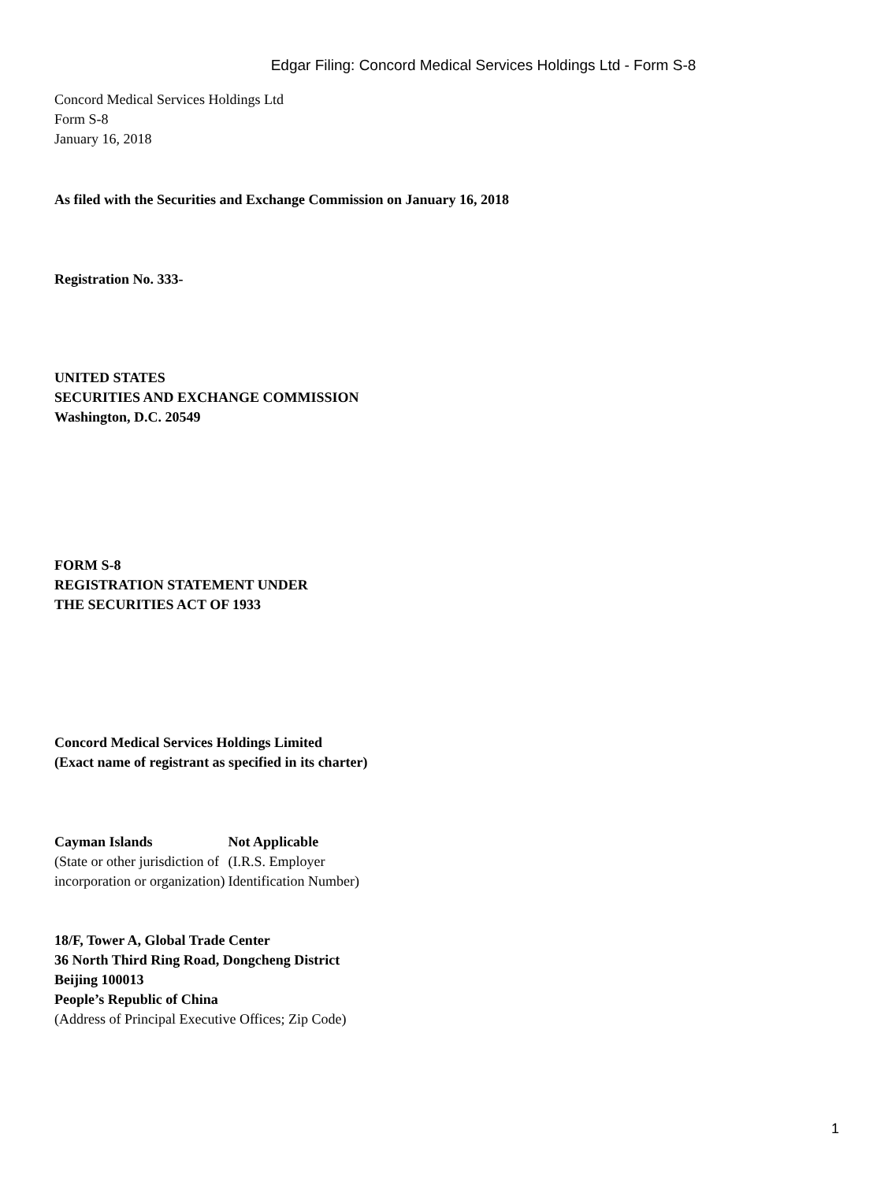Edgar Filing: Concord Medical Services Holdings Ltd - Form S-8
Concord Medical Services Holdings Ltd
Form S-8
January 16, 2018
As filed with the Securities and Exchange Commission on January 16, 2018
Registration No. 333-
UNITED STATES
SECURITIES AND EXCHANGE COMMISSION
Washington, D.C. 20549
FORM S-8
REGISTRATION STATEMENT UNDER
THE SECURITIES ACT OF 1933
Concord Medical Services Holdings Limited
(Exact name of registrant as specified in its charter)
| Cayman Islands | Not Applicable |
| (State or other jurisdiction of incorporation or organization) | (I.R.S. Employer Identification Number) |
18/F, Tower A, Global Trade Center
36 North Third Ring Road, Dongcheng District
Beijing 100013
People’s Republic of China
(Address of Principal Executive Offices; Zip Code)
1